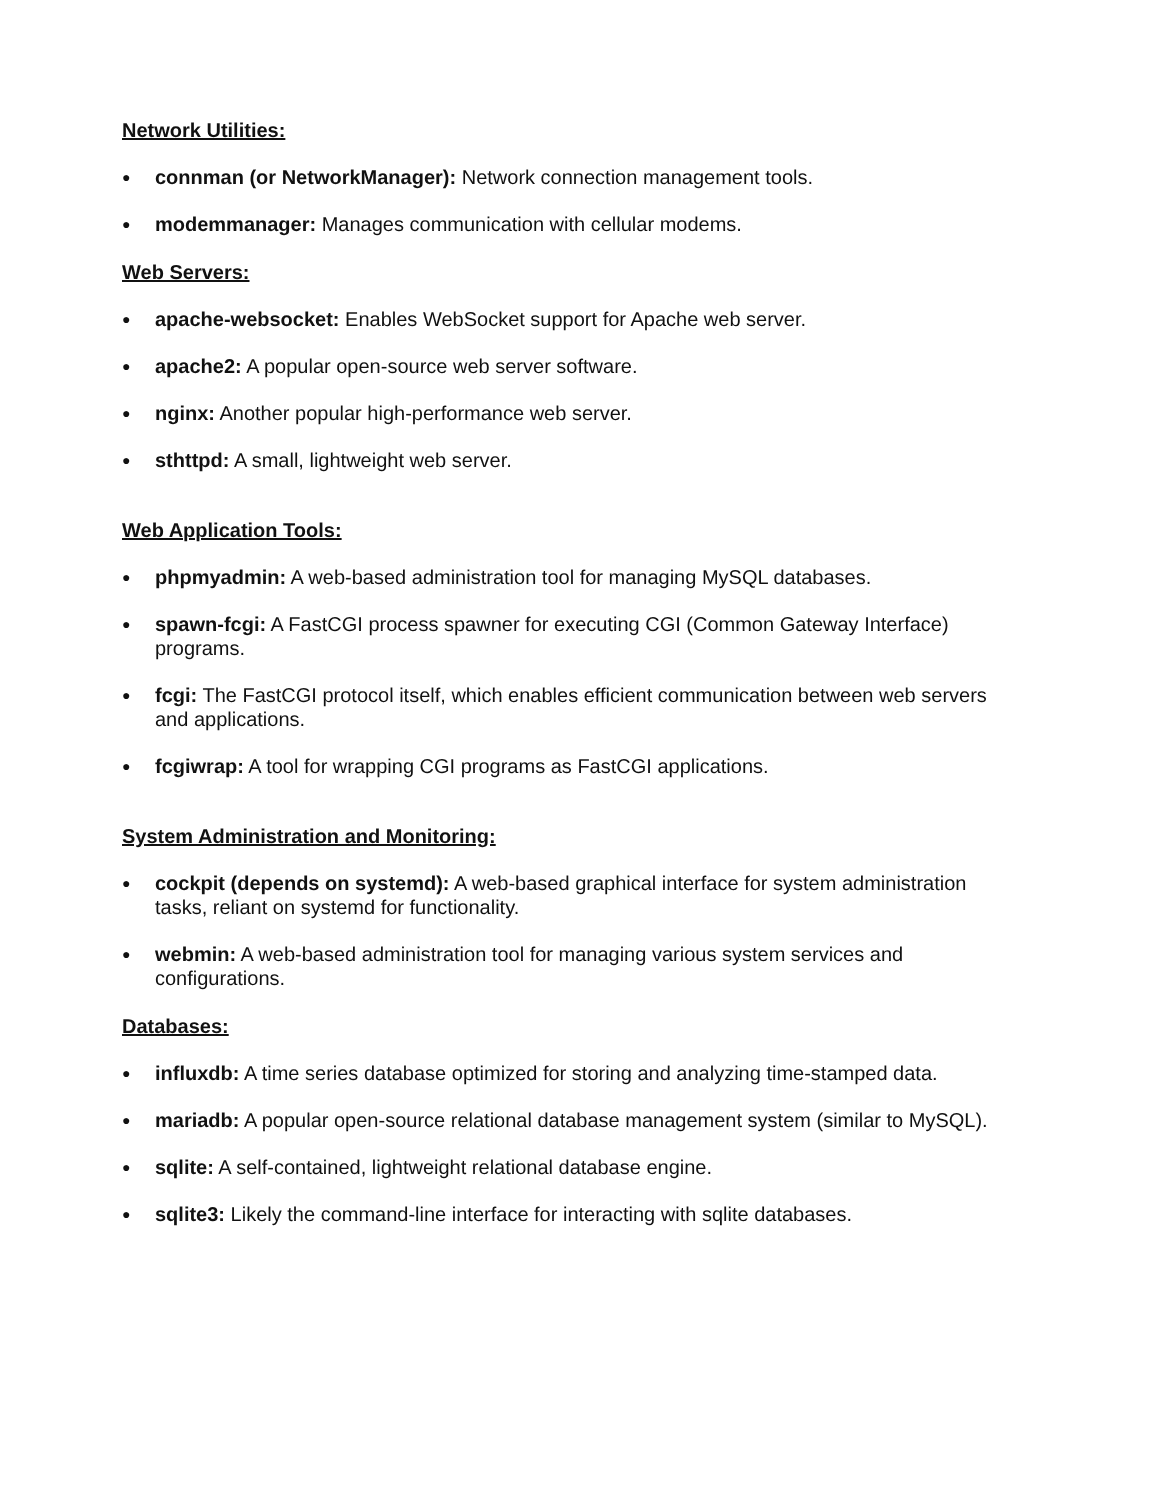Network Utilities:
● connman (or NetworkManager): Network connection management tools.
● modemmanager: Manages communication with cellular modems.
Web Servers:
● apache-websocket: Enables WebSocket support for Apache web server.
● apache2: A popular open-source web server software.
● nginx: Another popular high-performance web server.
● sthttpd: A small, lightweight web server.
Web Application Tools:
● phpmyadmin: A web-based administration tool for managing MySQL databases.
● spawn-fcgi: A FastCGI process spawner for executing CGI (Common Gateway Interface) programs.
● fcgi: The FastCGI protocol itself, which enables efficient communication between web servers and applications.
● fcgiwrap: A tool for wrapping CGI programs as FastCGI applications.
System Administration and Monitoring:
● cockpit (depends on systemd): A web-based graphical interface for system administration tasks, reliant on systemd for functionality.
● webmin: A web-based administration tool for managing various system services and configurations.
Databases:
● influxdb: A time series database optimized for storing and analyzing time-stamped data.
● mariadb: A popular open-source relational database management system (similar to MySQL).
● sqlite: A self-contained, lightweight relational database engine.
● sqlite3: Likely the command-line interface for interacting with sqlite databases.